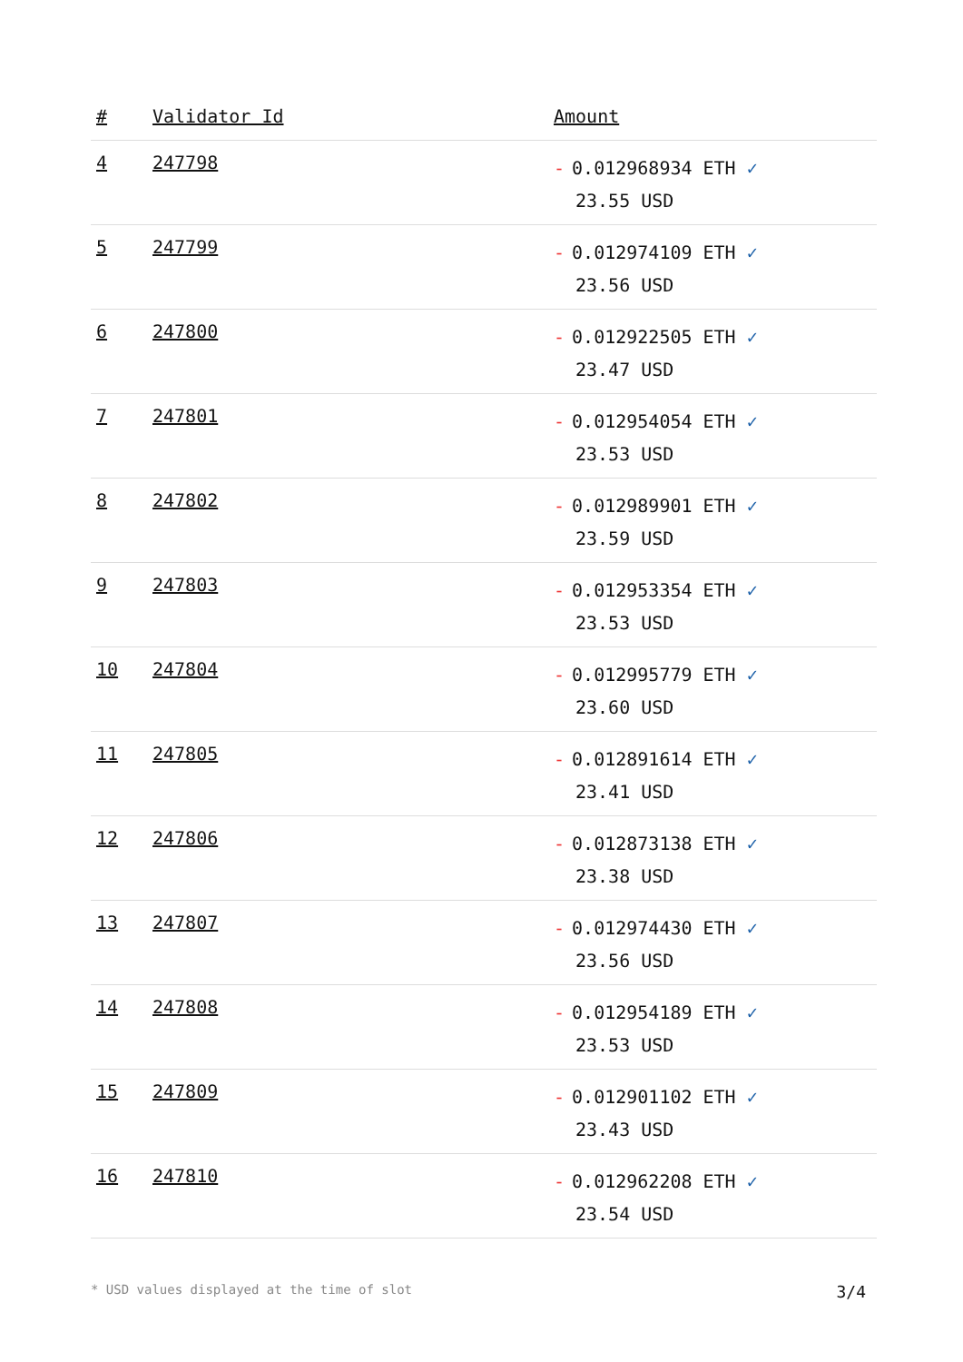| # | Validator Id | Amount |
| --- | --- | --- |
| 4 | 247798 | - 0.012968934 ETH ✓ 23.55 USD |
| 5 | 247799 | - 0.012974109 ETH ✓ 23.56 USD |
| 6 | 247800 | - 0.012922505 ETH ✓ 23.47 USD |
| 7 | 247801 | - 0.012954054 ETH ✓ 23.53 USD |
| 8 | 247802 | - 0.012989901 ETH ✓ 23.59 USD |
| 9 | 247803 | - 0.012953354 ETH ✓ 23.53 USD |
| 10 | 247804 | - 0.012995779 ETH ✓ 23.60 USD |
| 11 | 247805 | - 0.012891614 ETH ✓ 23.41 USD |
| 12 | 247806 | - 0.012873138 ETH ✓ 23.38 USD |
| 13 | 247807 | - 0.012974430 ETH ✓ 23.56 USD |
| 14 | 247808 | - 0.012954189 ETH ✓ 23.53 USD |
| 15 | 247809 | - 0.012901102 ETH ✓ 23.43 USD |
| 16 | 247810 | - 0.012962208 ETH ✓ 23.54 USD |
* USD values displayed at the time of slot 3/4